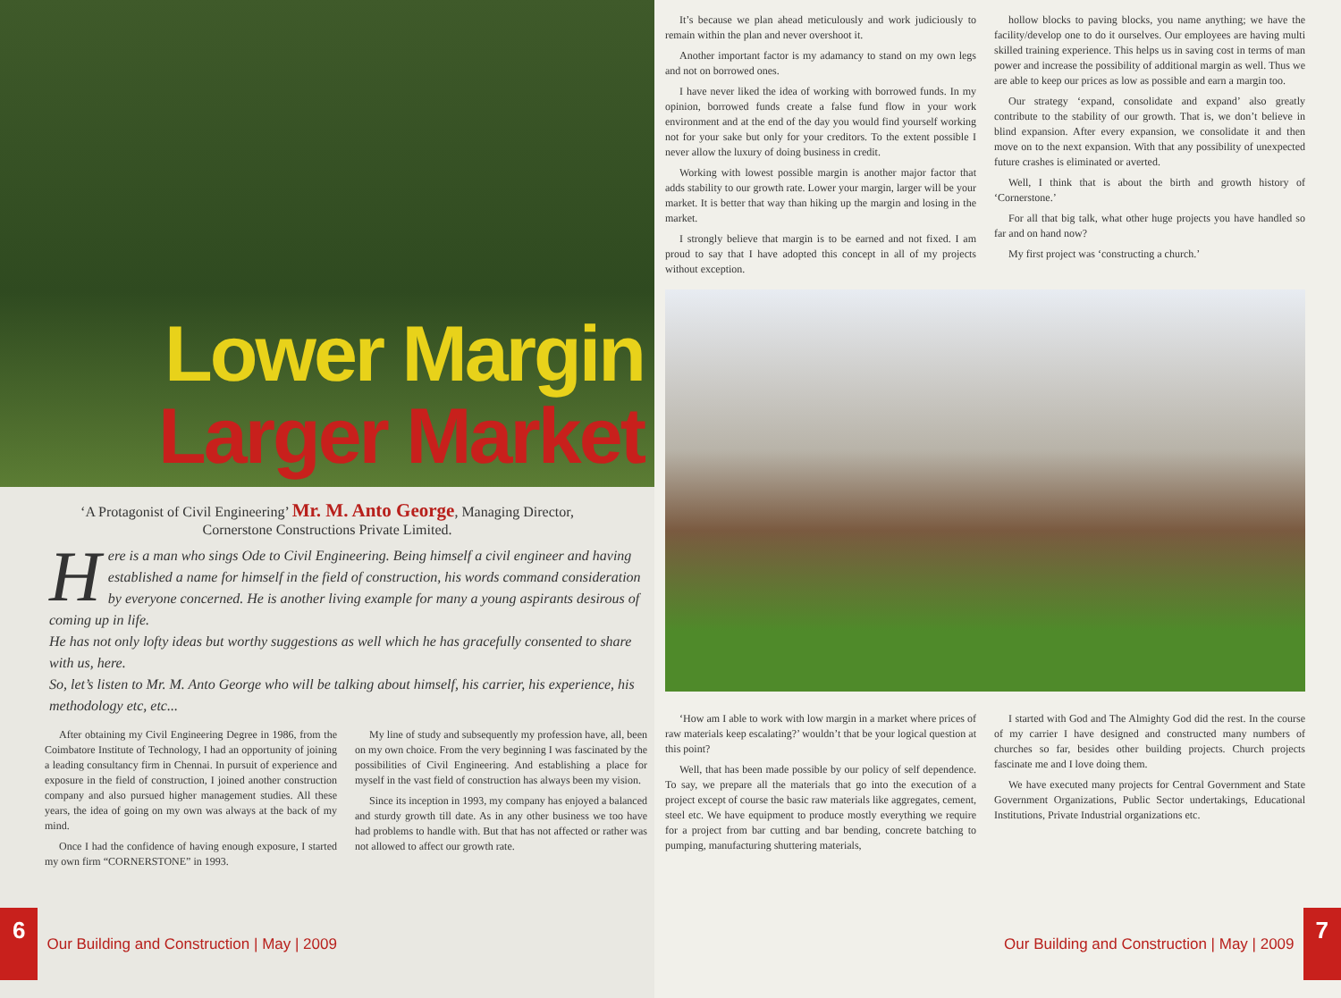Lower Margin
Larger Market
‘A Protagonist of Civil Engineering’ Mr. M. Anto George, Managing Director,
Cornerstone Constructions Private Limited.
Here is a man who sings Ode to Civil Engineering. Being himself a civil engineer and having established a name for himself in the field of construction, his words command consideration by everyone concerned. He is another living example for many a young aspirants desirous of coming up in life.
He has not only lofty ideas but worthy suggestions as well which he has gracefully consented to share with us, here.
So, let’s listen to Mr. M. Anto George who will be talking about himself, his carrier, his experience, his methodology etc, etc...
After obtaining my Civil Engineering Degree in 1986, from the Coimbatore Institute of Technology, I had an opportunity of joining a leading consultancy firm in Chennai. In pursuit of experience and exposure in the field of construction, I joined another construction company and also pursued higher management studies. All these years, the idea of going on my own was always at the back of my mind.
Once I had the confidence of having enough exposure, I started my own firm “CORNERSTONE” in 1993.
My line of study and subsequently my profession have, all, been on my own choice. From the very beginning I was fascinated by the possibilities of Civil Engineering. And establishing a place for myself in the vast field of construction has always been my vision.
Since its inception in 1993, my company has enjoyed a balanced and sturdy growth till date. As in any other business we too have had problems to handle with. But that has not affected or rather was not allowed to affect our growth rate.
6 Our Building and Construction | May | 2009
It’s because we plan ahead meticulously and work judiciously to remain within the plan and never overshoot it.
Another important factor is my adamancy to stand on my own legs and not on borrowed ones.
I have never liked the idea of working with borrowed funds. In my opinion, borrowed funds create a false fund flow in your work environment and at the end of the day you would find yourself working not for your sake but only for your creditors. To the extent possible I never allow the luxury of doing business in credit.
Working with lowest possible margin is another major factor that adds stability to our growth rate. Lower your margin, larger will be your market. It is better that way than hiking up the margin and losing in the market.
I strongly believe that margin is to be earned and not fixed. I am proud to say that I have adopted this concept in all of my projects without exception.
hollow blocks to paving blocks, you name anything; we have the facility/develop one to do it ourselves. Our employees are having multi skilled training experience. This helps us in saving cost in terms of man power and increase the possibility of additional margin as well. Thus we are able to keep our prices as low as possible and earn a margin too.
Our strategy ‘expand, consolidate and expand’ also greatly contribute to the stability of our growth. That is, we don’t believe in blind expansion. After every expansion, we consolidate it and then move on to the next expansion. With that any possibility of unexpected future crashes is eliminated or averted.
Well, I think that is about the birth and growth history of ‘Cornerstone.’
For all that big talk, what other huge projects you have handled so far and on hand now?
My first project was ‘constructing a church.’
‘How am I able to work with low margin in a market where prices of raw materials keep escalating?’ wouldn’t that be your logical question at this point?
Well, that has been made possible by our policy of self dependence. To say, we prepare all the materials that go into the execution of a project except of course the basic raw materials like aggregates, cement, steel etc. We have equipment to produce mostly everything we require for a project from bar cutting and bar bending, concrete batching to pumping, manufacturing shuttering materials,
I started with God and The Almighty God did the rest. In the course of my carrier I have designed and constructed many numbers of churches so far, besides other building projects. Church projects fascinate me and I love doing them.
We have executed many projects for Central Government and State Government Organizations, Public Sector undertakings, Educational Institutions, Private Industrial organizations etc.
Our Building and Construction | May | 2009 7